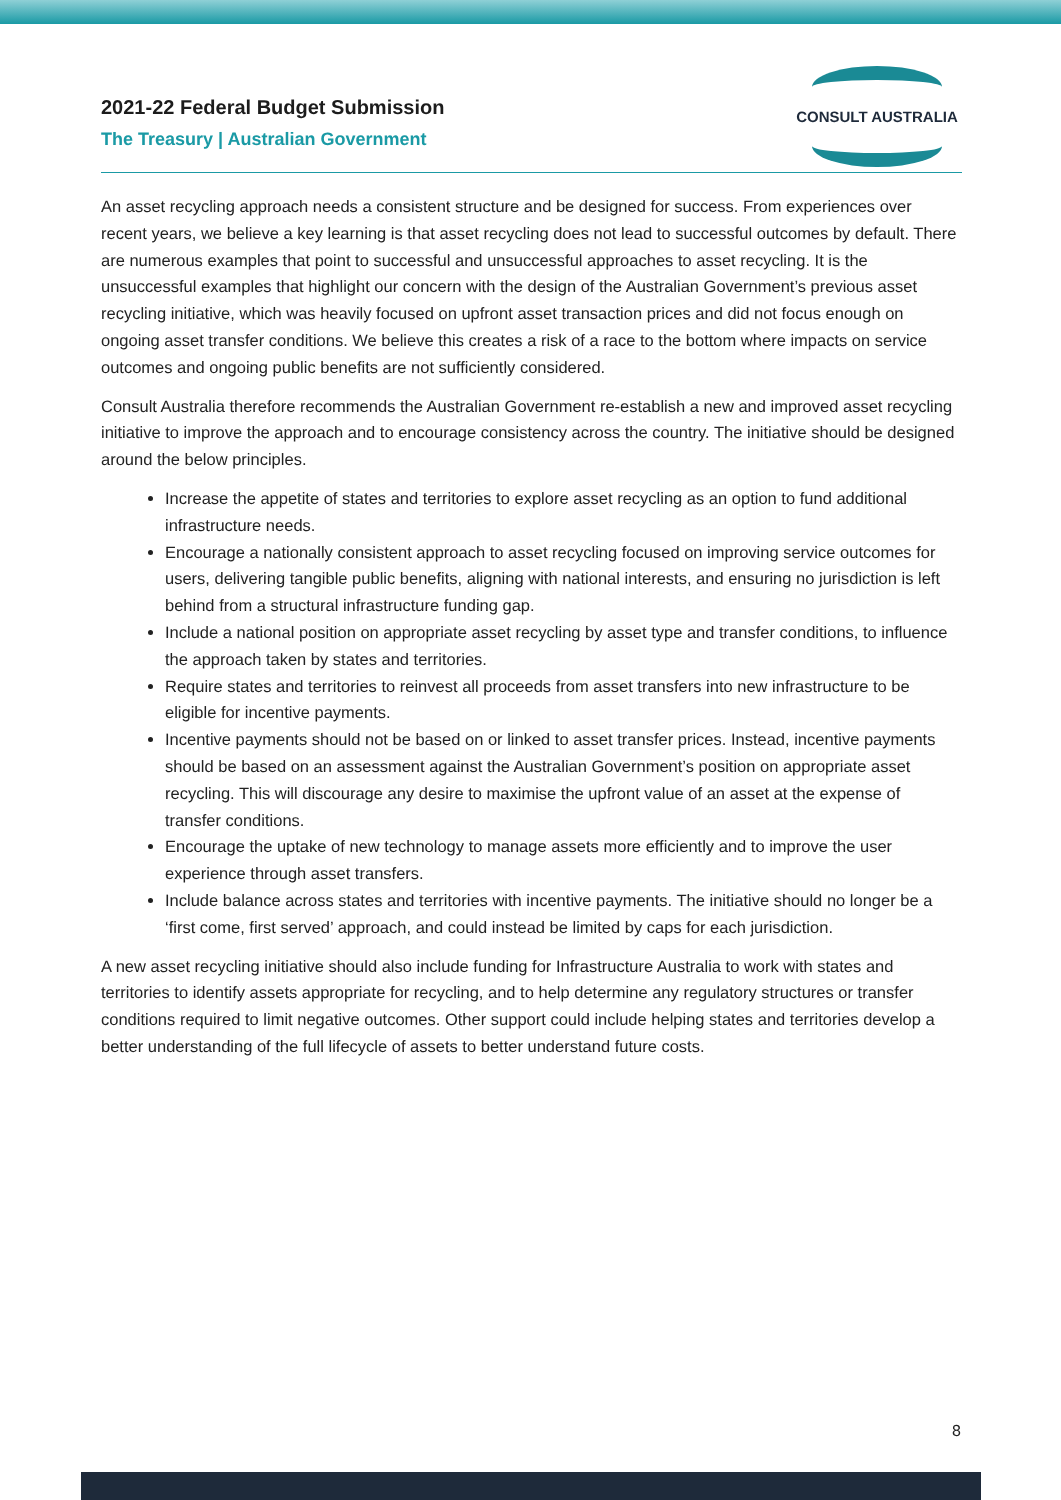2021-22 Federal Budget Submission
The Treasury | Australian Government
CONSULT AUSTRALIA
An asset recycling approach needs a consistent structure and be designed for success. From experiences over recent years, we believe a key learning is that asset recycling does not lead to successful outcomes by default. There are numerous examples that point to successful and unsuccessful approaches to asset recycling. It is the unsuccessful examples that highlight our concern with the design of the Australian Government’s previous asset recycling initiative, which was heavily focused on upfront asset transaction prices and did not focus enough on ongoing asset transfer conditions. We believe this creates a risk of a race to the bottom where impacts on service outcomes and ongoing public benefits are not sufficiently considered.
Consult Australia therefore recommends the Australian Government re-establish a new and improved asset recycling initiative to improve the approach and to encourage consistency across the country. The initiative should be designed around the below principles.
Increase the appetite of states and territories to explore asset recycling as an option to fund additional infrastructure needs.
Encourage a nationally consistent approach to asset recycling focused on improving service outcomes for users, delivering tangible public benefits, aligning with national interests, and ensuring no jurisdiction is left behind from a structural infrastructure funding gap.
Include a national position on appropriate asset recycling by asset type and transfer conditions, to influence the approach taken by states and territories.
Require states and territories to reinvest all proceeds from asset transfers into new infrastructure to be eligible for incentive payments.
Incentive payments should not be based on or linked to asset transfer prices. Instead, incentive payments should be based on an assessment against the Australian Government’s position on appropriate asset recycling. This will discourage any desire to maximise the upfront value of an asset at the expense of transfer conditions.
Encourage the uptake of new technology to manage assets more efficiently and to improve the user experience through asset transfers.
Include balance across states and territories with incentive payments. The initiative should no longer be a ‘first come, first served’ approach, and could instead be limited by caps for each jurisdiction.
A new asset recycling initiative should also include funding for Infrastructure Australia to work with states and territories to identify assets appropriate for recycling, and to help determine any regulatory structures or transfer conditions required to limit negative outcomes. Other support could include helping states and territories develop a better understanding of the full lifecycle of assets to better understand future costs.
8